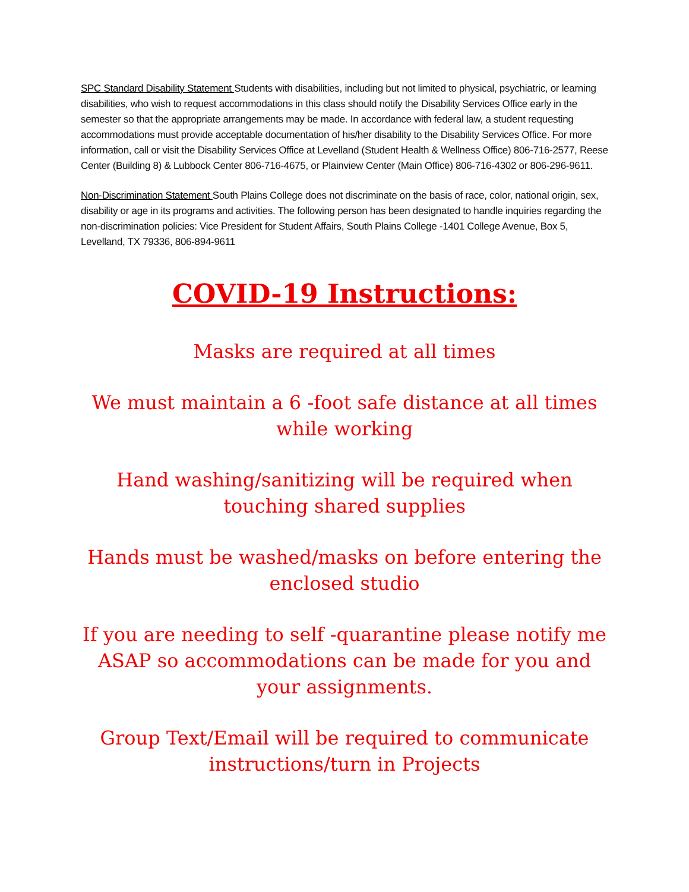SPC Standard Disability Statement Students with disabilities, including but not limited to physical, psychiatric, or learning disabilities, who wish to request accommodations in this class should notify the Disability Services Office early in the semester so that the appropriate arrangements may be made. In accordance with federal law, a student requesting accommodations must provide acceptable documentation of his/her disability to the Disability Services Office. For more information, call or visit the Disability Services Office at Levelland (Student Health & Wellness Office) 806-716-2577, Reese Center (Building 8) & Lubbock Center 806-716-4675, or Plainview Center (Main Office) 806-716-4302 or 806-296-9611.
Non-Discrimination Statement South Plains College does not discriminate on the basis of race, color, national origin, sex, disability or age in its programs and activities. The following person has been designated to handle inquiries regarding the non-discrimination policies: Vice President for Student Affairs, South Plains College -1401 College Avenue, Box 5, Levelland, TX 79336, 806-894-9611
COVID-19 Instructions:
Masks are required at all times
We must maintain a 6 -foot safe distance at all times while working
Hand washing/sanitizing will be required when touching shared supplies
Hands must be washed/masks on before entering the enclosed studio
If you are needing to self -quarantine please notify me ASAP so accommodations can be made for you and your assignments.
Group Text/Email will be required to communicate instructions/turn in Projects